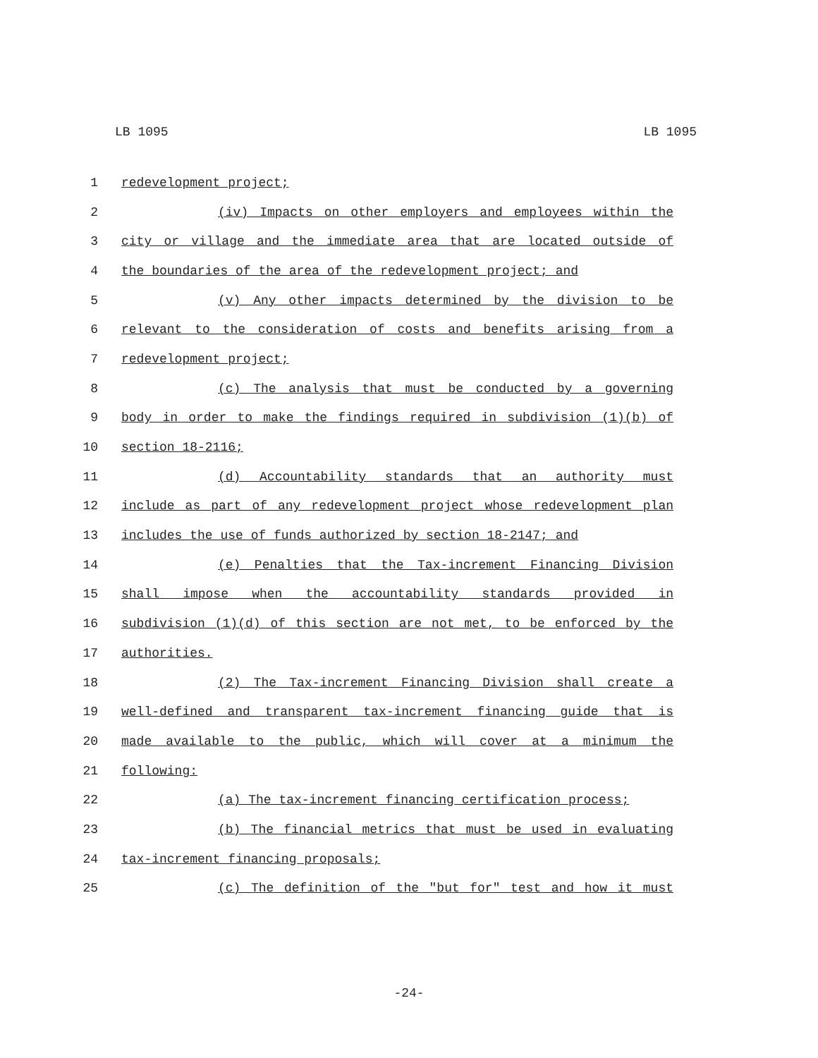LB 1095 LB 1095
1 redevelopment project;
2 (iv) Impacts on other employers and employees within the
3 city or village and the immediate area that are located outside of
4 the boundaries of the area of the redevelopment project; and
5 (v) Any other impacts determined by the division to be
6 relevant to the consideration of costs and benefits arising from a
7 redevelopment project;
8 (c) The analysis that must be conducted by a governing
9 body in order to make the findings required in subdivision (1)(b) of
10 section 18-2116;
11 (d) Accountability standards that an authority must
12 include as part of any redevelopment project whose redevelopment plan
13 includes the use of funds authorized by section 18-2147; and
14 (e) Penalties that the Tax-increment Financing Division
15 shall impose when the accountability standards provided in
16 subdivision (1)(d) of this section are not met, to be enforced by the
17 authorities.
18 (2) The Tax-increment Financing Division shall create a
19 well-defined and transparent tax-increment financing guide that is
20 made available to the public, which will cover at a minimum the
21 following:
22 (a) The tax-increment financing certification process;
23 (b) The financial metrics that must be used in evaluating
24 tax-increment financing proposals;
25 (c) The definition of the "but for" test and how it must
-24-